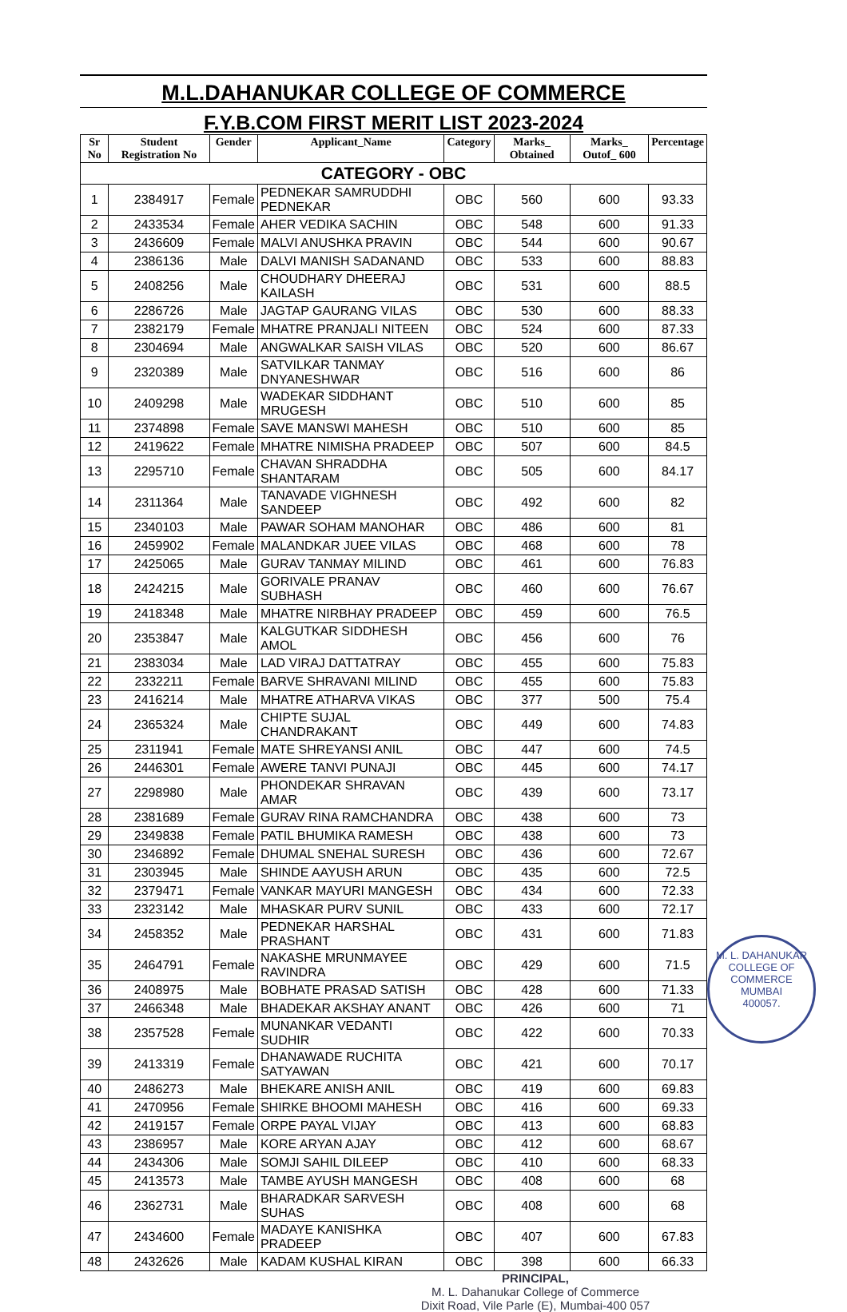M.L.DAHANUKAR COLLEGE OF COMMERCE
F.Y.B.COM FIRST MERIT LIST 2023-2024
| Sr No | Student Registration No | Gender | Applicant_Name | Category | Marks_ Obtained | Marks_ Outof_ 600 | Percentage |
| --- | --- | --- | --- | --- | --- | --- | --- |
| CATEGORY - OBC | | | | | | | |
| 1 | 2384917 | Female | PEDNEKAR SAMRUDDHI PEDNEKAR | OBC | 560 | 600 | 93.33 |
| 2 | 2433534 | Female | AHER VEDIKA SACHIN | OBC | 548 | 600 | 91.33 |
| 3 | 2436609 | Female | MALVI ANUSHKA PRAVIN | OBC | 544 | 600 | 90.67 |
| 4 | 2386136 | Male | DALVI MANISH SADANAND | OBC | 533 | 600 | 88.83 |
| 5 | 2408256 | Male | CHOUDHARY DHEERAJ KAILASH | OBC | 531 | 600 | 88.5 |
| 6 | 2286726 | Male | JAGTAP GAURANG VILAS | OBC | 530 | 600 | 88.33 |
| 7 | 2382179 | Female | MHATRE PRANJALI NITEEN | OBC | 524 | 600 | 87.33 |
| 8 | 2304694 | Male | ANGWALKAR SAISH VILAS | OBC | 520 | 600 | 86.67 |
| 9 | 2320389 | Male | SATVILKAR TANMAY DNYANESHWAR | OBC | 516 | 600 | 86 |
| 10 | 2409298 | Male | WADEKAR SIDDHANT MRUGESH | OBC | 510 | 600 | 85 |
| 11 | 2374898 | Female | SAVE MANSWI MAHESH | OBC | 510 | 600 | 85 |
| 12 | 2419622 | Female | MHATRE NIMISHA PRADEEP | OBC | 507 | 600 | 84.5 |
| 13 | 2295710 | Female | CHAVAN SHRADDHA SHANTARAM | OBC | 505 | 600 | 84.17 |
| 14 | 2311364 | Male | TANAVADE VIGHNESH SANDEEP | OBC | 492 | 600 | 82 |
| 15 | 2340103 | Male | PAWAR SOHAM MANOHAR | OBC | 486 | 600 | 81 |
| 16 | 2459902 | Female | MALANDKAR JUEE VILAS | OBC | 468 | 600 | 78 |
| 17 | 2425065 | Male | GURAV TANMAY MILIND | OBC | 461 | 600 | 76.83 |
| 18 | 2424215 | Male | GORIVALE PRANAV SUBHASH | OBC | 460 | 600 | 76.67 |
| 19 | 2418348 | Male | MHATRE NIRBHAY PRADEEP | OBC | 459 | 600 | 76.5 |
| 20 | 2353847 | Male | KALGUTKAR SIDDHESH AMOL | OBC | 456 | 600 | 76 |
| 21 | 2383034 | Male | LAD VIRAJ DATTATRAY | OBC | 455 | 600 | 75.83 |
| 22 | 2332211 | Female | BARVE SHRAVANI MILIND | OBC | 455 | 600 | 75.83 |
| 23 | 2416214 | Male | MHATRE ATHARVA VIKAS | OBC | 377 | 500 | 75.4 |
| 24 | 2365324 | Male | CHIPTE SUJAL CHANDRAKANT | OBC | 449 | 600 | 74.83 |
| 25 | 2311941 | Female | MATE SHREYANSI ANIL | OBC | 447 | 600 | 74.5 |
| 26 | 2446301 | Female | AWERE TANVI PUNAJI | OBC | 445 | 600 | 74.17 |
| 27 | 2298980 | Male | PHONDEKAR SHRAVAN AMAR | OBC | 439 | 600 | 73.17 |
| 28 | 2381689 | Female | GURAV RINA RAMCHANDRA | OBC | 438 | 600 | 73 |
| 29 | 2349838 | Female | PATIL BHUMIKA RAMESH | OBC | 438 | 600 | 73 |
| 30 | 2346892 | Female | DHUMAL SNEHAL SURESH | OBC | 436 | 600 | 72.67 |
| 31 | 2303945 | Male | SHINDE AAYUSH ARUN | OBC | 435 | 600 | 72.5 |
| 32 | 2379471 | Female | VANKAR MAYURI MANGESH | OBC | 434 | 600 | 72.33 |
| 33 | 2323142 | Male | MHASKAR PURV SUNIL | OBC | 433 | 600 | 72.17 |
| 34 | 2458352 | Male | PEDNEKAR HARSHAL PRASHANT | OBC | 431 | 600 | 71.83 |
| 35 | 2464791 | Female | NAKASHE MRUNMAYEE RAVINDRA | OBC | 429 | 600 | 71.5 |
| 36 | 2408975 | Male | BOBHATE PRASAD SATISH | OBC | 428 | 600 | 71.33 |
| 37 | 2466348 | Male | BHADEKAR AKSHAY ANANT | OBC | 426 | 600 | 71 |
| 38 | 2357528 | Female | MUNANKAR VEDANTI SUDHIR | OBC | 422 | 600 | 70.33 |
| 39 | 2413319 | Female | DHANAWADE RUCHITA SATYAWAN | OBC | 421 | 600 | 70.17 |
| 40 | 2486273 | Male | BHEKARE ANISH ANIL | OBC | 419 | 600 | 69.83 |
| 41 | 2470956 | Female | SHIRKE BHOOMI MAHESH | OBC | 416 | 600 | 69.33 |
| 42 | 2419157 | Female | ORPE PAYAL VIJAY | OBC | 413 | 600 | 68.83 |
| 43 | 2386957 | Male | KORE ARYAN AJAY | OBC | 412 | 600 | 68.67 |
| 44 | 2434306 | Male | SOMJI SAHIL DILEEP | OBC | 410 | 600 | 68.33 |
| 45 | 2413573 | Male | TAMBE AYUSH MANGESH | OBC | 408 | 600 | 68 |
| 46 | 2362731 | Male | BHARADKAR SARVESH SUHAS | OBC | 408 | 600 | 68 |
| 47 | 2434600 | Female | MADAYE KANISHKA PRADEEP | OBC | 407 | 600 | 67.83 |
| 48 | 2432626 | Male | KADAM KUSHAL KIRAN | OBC | 398 | 600 | 66.33 |
PRINCIPAL,
M. L. Dahanukar College of Commerce
Dixit Road, Vile Parle (E), Mumbai-400 057
M. L. DAHANUKAR COLLEGE OF COMMERCE
MUMBAI
400057.